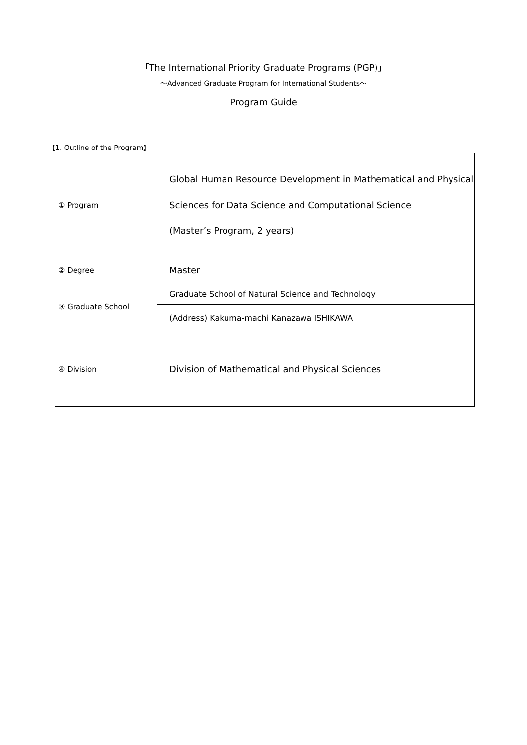「The International Priority Graduate Programs (PGP)」
～Advanced Graduate Program for International Students～
Program Guide
【1. Outline of the Program】
| ① Program | Global Human Resource Development in Mathematical and Physical Sciences for Data Science and Computational Science (Master’s Program, 2 years) |
| ② Degree | Master |
| ③ Graduate School | Graduate School of Natural Science and Technology |
| | (Address) Kakuma-machi Kanazawa ISHIKAWA |
| ④ Division | Division of Mathematical and Physical Sciences |